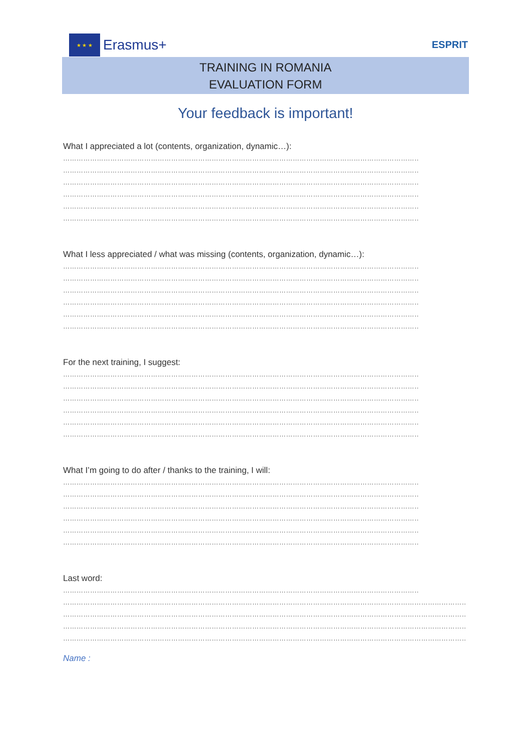★ ★ ★
Erasmus+
ESPRIT
TRAINING IN ROMANIA
EVALUATION FORM
Your feedback is important!
What I appreciated a lot (contents, organization, dynamic…):
……………………………………………………………………………………………………………………………………………
……………………………………………………………………………………………………………………………………………
……………………………………………………………………………………………………………………………………………
……………………………………………………………………………………………………………………………………………
……………………………………………………………………………………………………………………………………………
……………………………………………………………………………………………………………………………………………
What I less appreciated / what was missing (contents, organization, dynamic…):
……………………………………………………………………………………………………………………………………………
……………………………………………………………………………………………………………………………………………
……………………………………………………………………………………………………………………………………………
……………………………………………………………………………………………………………………………………………
……………………………………………………………………………………………………………………………………………
……………………………………………………………………………………………………………………………………………
For the next training, I suggest:
……………………………………………………………………………………………………………………………………………
……………………………………………………………………………………………………………………………………………
……………………………………………………………………………………………………………………………………………
……………………………………………………………………………………………………………………………………………
……………………………………………………………………………………………………………………………………………
……………………………………………………………………………………………………………………………………………
What I’m going to do after / thanks to the training, I will:
……………………………………………………………………………………………………………………………………………
……………………………………………………………………………………………………………………………………………
……………………………………………………………………………………………………………………………………………
……………………………………………………………………………………………………………………………………………
……………………………………………………………………………………………………………………………………………
……………………………………………………………………………………………………………………………………………
Last word:
……………………………………………………………………………………………………………………………………………
…………………………………………………………………………………………………………………………………………………………………………
…………………………………………………………………………………………………………………………………………………………………………
…………………………………………………………………………………………………………………………………………………………………………
…………………………………………………………………………………………………………………………………………………………………………
Name :